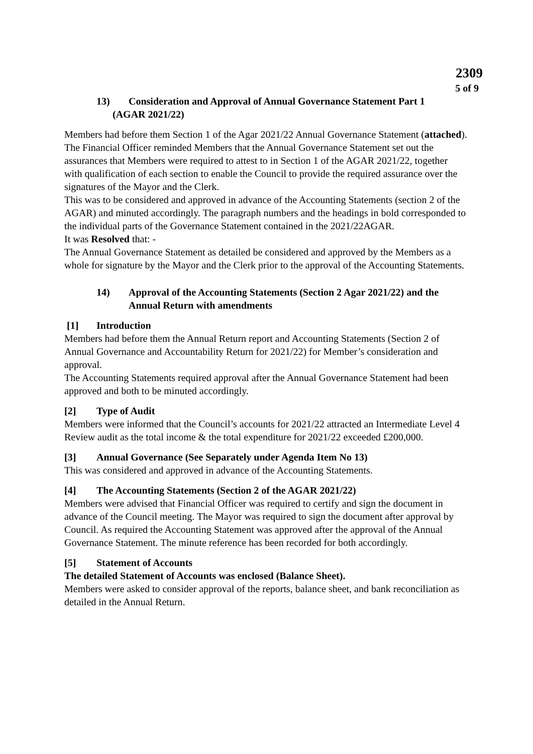2309
5 of 9
13) Consideration and Approval of Annual Governance Statement Part 1
(AGAR 2021/22)
Members had before them Section 1 of the Agar 2021/22 Annual Governance Statement (attached).
The Financial Officer reminded Members that the Annual Governance Statement set out the assurances that Members were required to attest to in Section 1 of the AGAR 2021/22, together with qualification of each section to enable the Council to provide the required assurance over the signatures of the Mayor and the Clerk.
This was to be considered and approved in advance of the Accounting Statements (section 2 of the AGAR) and minuted accordingly. The paragraph numbers and the headings in bold corresponded to the individual parts of the Governance Statement contained in the 2021/22AGAR.
It was Resolved that: -
The Annual Governance Statement as detailed be considered and approved by the Members as a whole for signature by the Mayor and the Clerk prior to the approval of the Accounting Statements.
14) Approval of the Accounting Statements (Section 2 Agar 2021/22) and the Annual Return with amendments
[1] Introduction
Members had before them the Annual Return report and Accounting Statements (Section 2 of Annual Governance and Accountability Return for 2021/22) for Member’s consideration and approval.
The Accounting Statements required approval after the Annual Governance Statement had been approved and both to be minuted accordingly.
[2] Type of Audit
Members were informed that the Council’s accounts for 2021/22 attracted an Intermediate Level 4 Review audit as the total income & the total expenditure for 2021/22 exceeded £200,000.
[3] Annual Governance (See Separately under Agenda Item No 13)
This was considered and approved in advance of the Accounting Statements.
[4] The Accounting Statements (Section 2 of the AGAR 2021/22)
Members were advised that Financial Officer was required to certify and sign the document in advance of the Council meeting. The Mayor was required to sign the document after approval by Council. As required the Accounting Statement was approved after the approval of the Annual Governance Statement. The minute reference has been recorded for both accordingly.
[5] Statement of Accounts
The detailed Statement of Accounts was enclosed (Balance Sheet).
Members were asked to consider approval of the reports, balance sheet, and bank reconciliation as detailed in the Annual Return.